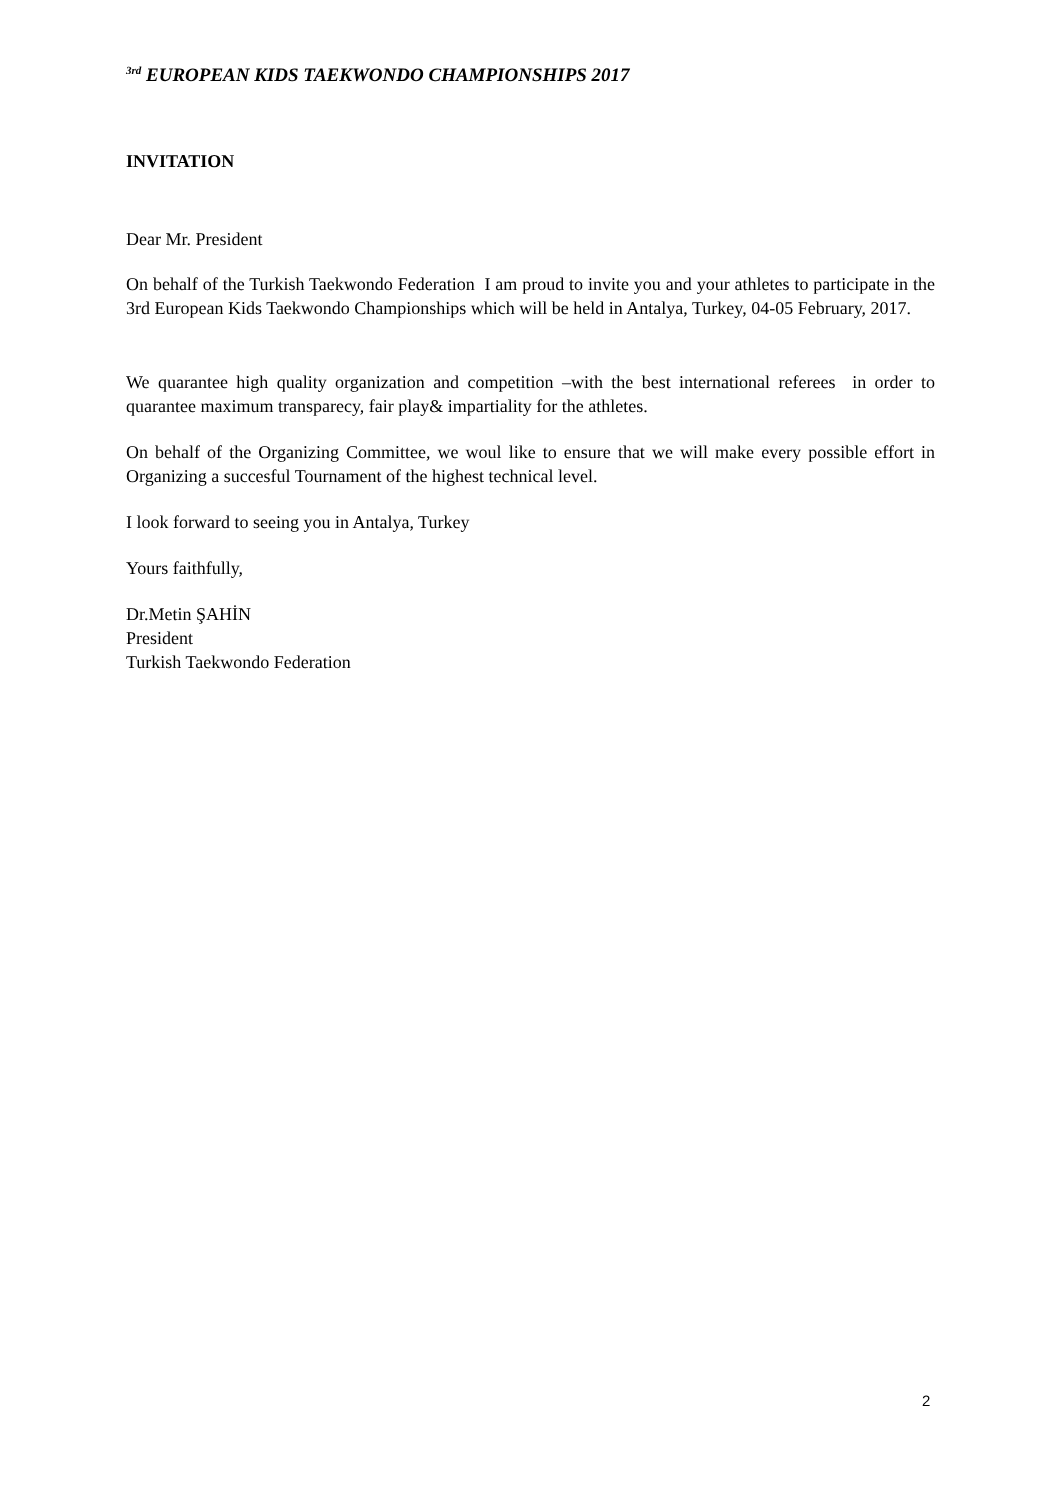<sup>3rd</sup> EUROPEAN KIDS TAEKWONDO CHAMPIONSHIPS 2017
INVITATION
Dear Mr. President
On behalf of the Turkish Taekwondo Federation I am proud to invite you and your athletes to participate in the 3rd European Kids Taekwondo Championships which will be held in Antalya, Turkey, 04-05 February, 2017.
We quarantee high quality organization and competition –with the best international referees in order to quarantee maximum transparecy, fair play& impartiality for the athletes.
On behalf of the Organizing Committee, we woul like to ensure that we will make every possible effort in Organizing a succesful Tournament of the highest technical level.
I look forward to seeing you in Antalya, Turkey
Yours faithfully,
Dr.Metin ŞAHİN
President
Turkish Taekwondo Federation
2